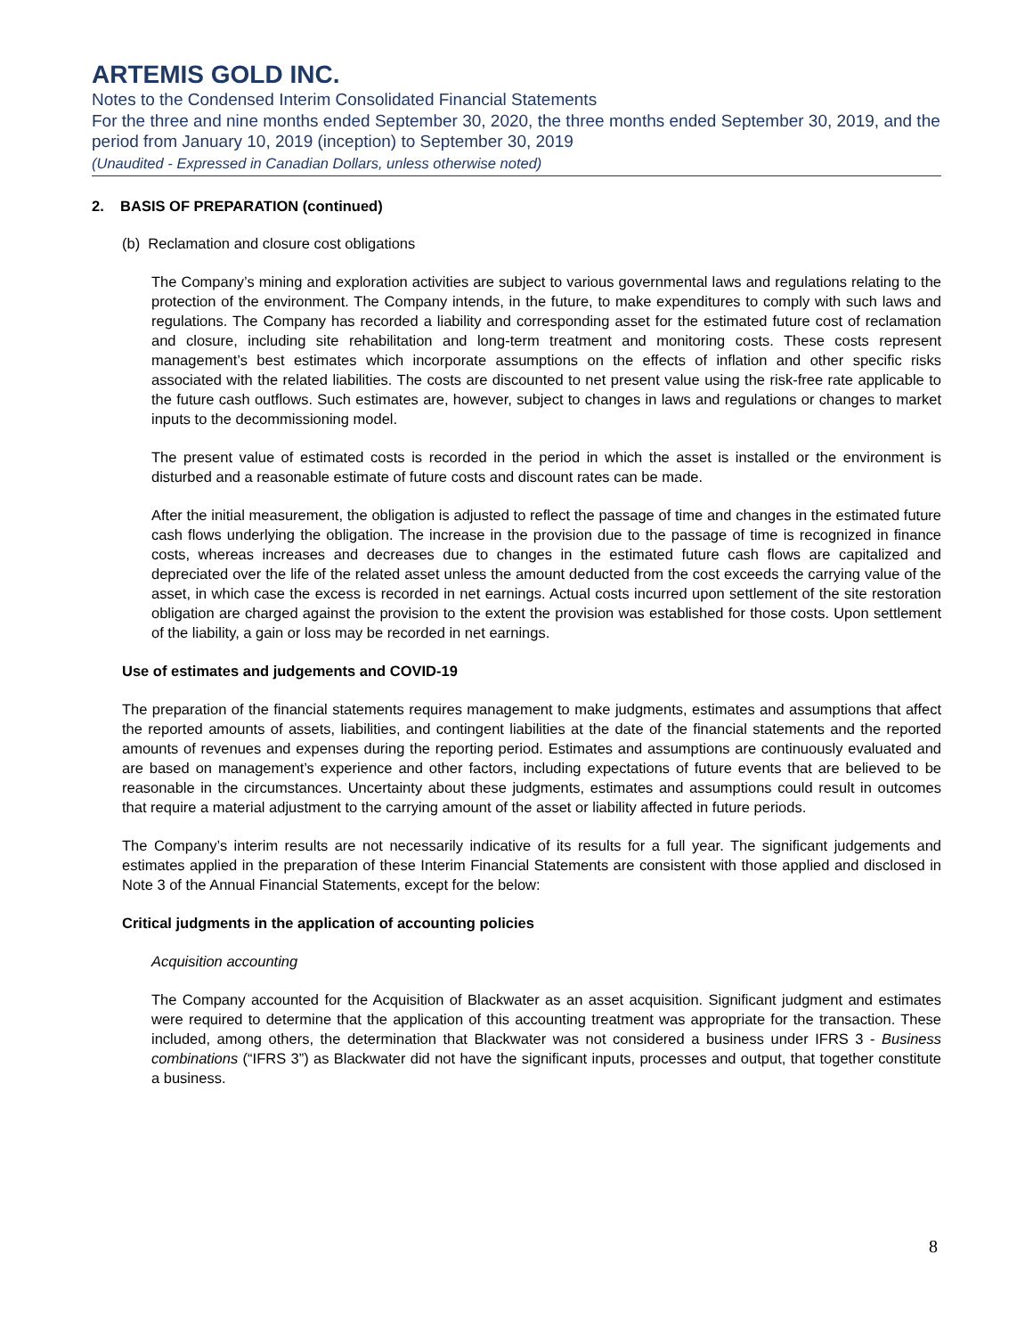ARTEMIS GOLD INC.
Notes to the Condensed Interim Consolidated Financial Statements
For the three and nine months ended September 30, 2020, the three months ended September 30, 2019, and the period from January 10, 2019 (inception) to September 30, 2019
(Unaudited - Expressed in Canadian Dollars, unless otherwise noted)
2. BASIS OF PREPARATION (continued)
(b) Reclamation and closure cost obligations
The Company’s mining and exploration activities are subject to various governmental laws and regulations relating to the protection of the environment. The Company intends, in the future, to make expenditures to comply with such laws and regulations. The Company has recorded a liability and corresponding asset for the estimated future cost of reclamation and closure, including site rehabilitation and long-term treatment and monitoring costs. These costs represent management’s best estimates which incorporate assumptions on the effects of inflation and other specific risks associated with the related liabilities. The costs are discounted to net present value using the risk-free rate applicable to the future cash outflows. Such estimates are, however, subject to changes in laws and regulations or changes to market inputs to the decommissioning model.
The present value of estimated costs is recorded in the period in which the asset is installed or the environment is disturbed and a reasonable estimate of future costs and discount rates can be made.
After the initial measurement, the obligation is adjusted to reflect the passage of time and changes in the estimated future cash flows underlying the obligation. The increase in the provision due to the passage of time is recognized in finance costs, whereas increases and decreases due to changes in the estimated future cash flows are capitalized and depreciated over the life of the related asset unless the amount deducted from the cost exceeds the carrying value of the asset, in which case the excess is recorded in net earnings. Actual costs incurred upon settlement of the site restoration obligation are charged against the provision to the extent the provision was established for those costs. Upon settlement of the liability, a gain or loss may be recorded in net earnings.
Use of estimates and judgements and COVID-19
The preparation of the financial statements requires management to make judgments, estimates and assumptions that affect the reported amounts of assets, liabilities, and contingent liabilities at the date of the financial statements and the reported amounts of revenues and expenses during the reporting period. Estimates and assumptions are continuously evaluated and are based on management’s experience and other factors, including expectations of future events that are believed to be reasonable in the circumstances. Uncertainty about these judgments, estimates and assumptions could result in outcomes that require a material adjustment to the carrying amount of the asset or liability affected in future periods.
The Company’s interim results are not necessarily indicative of its results for a full year. The significant judgements and estimates applied in the preparation of these Interim Financial Statements are consistent with those applied and disclosed in Note 3 of the Annual Financial Statements, except for the below:
Critical judgments in the application of accounting policies
Acquisition accounting
The Company accounted for the Acquisition of Blackwater as an asset acquisition. Significant judgment and estimates were required to determine that the application of this accounting treatment was appropriate for the transaction. These included, among others, the determination that Blackwater was not considered a business under IFRS 3 - Business combinations (“IFRS 3”) as Blackwater did not have the significant inputs, processes and output, that together constitute a business.
8